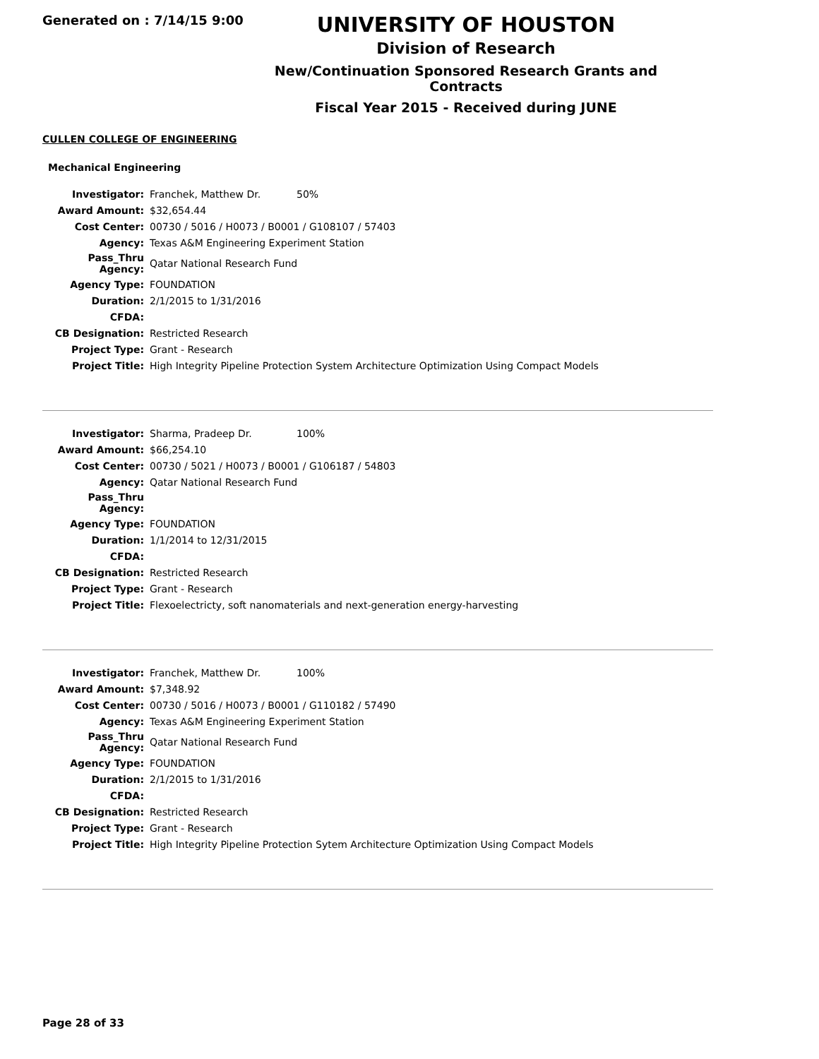Generated on : 7/14/15 9:00
UNIVERSITY OF HOUSTON
Division of Research
New/Continuation Sponsored Research Grants and Contracts
Fiscal Year 2015 - Received during JUNE
CULLEN COLLEGE OF ENGINEERING
Mechanical Engineering
| Investigator: | Franchek, Matthew Dr. | 50% |
| Award Amount: | $32,654.44 | |
| Cost Center: | 00730 / 5016 / H0073 / B0001 / G108107 / 57403 | |
| Agency: | Texas A&M Engineering Experiment Station | |
| Pass_Thru Agency: | Qatar National Research Fund | |
| Agency Type: | FOUNDATION | |
| Duration: | 2/1/2015 to 1/31/2016 | |
| CFDA: | | |
| CB Designation: | Restricted Research | |
| Project Type: | Grant - Research | |
| Project Title: | High Integrity Pipeline Protection System Architecture Optimization Using Compact Models | |
| Investigator: | Sharma, Pradeep Dr. | 100% |
| Award Amount: | $66,254.10 | |
| Cost Center: | 00730 / 5021 / H0073 / B0001 / G106187 / 54803 | |
| Agency: | Qatar National Research Fund | |
| Pass_Thru Agency: | | |
| Agency Type: | FOUNDATION | |
| Duration: | 1/1/2014 to 12/31/2015 | |
| CFDA: | | |
| CB Designation: | Restricted Research | |
| Project Type: | Grant - Research | |
| Project Title: | Flexoelectricty, soft nanomaterials and next-generation energy-harvesting | |
| Investigator: | Franchek, Matthew Dr. | 100% |
| Award Amount: | $7,348.92 | |
| Cost Center: | 00730 / 5016 / H0073 / B0001 / G110182 / 57490 | |
| Agency: | Texas A&M Engineering Experiment Station | |
| Pass_Thru Agency: | Qatar National Research Fund | |
| Agency Type: | FOUNDATION | |
| Duration: | 2/1/2015 to 1/31/2016 | |
| CFDA: | | |
| CB Designation: | Restricted Research | |
| Project Type: | Grant - Research | |
| Project Title: | High Integrity Pipeline Protection Sytem Architecture Optimization Using Compact Models | |
Page 28 of 33